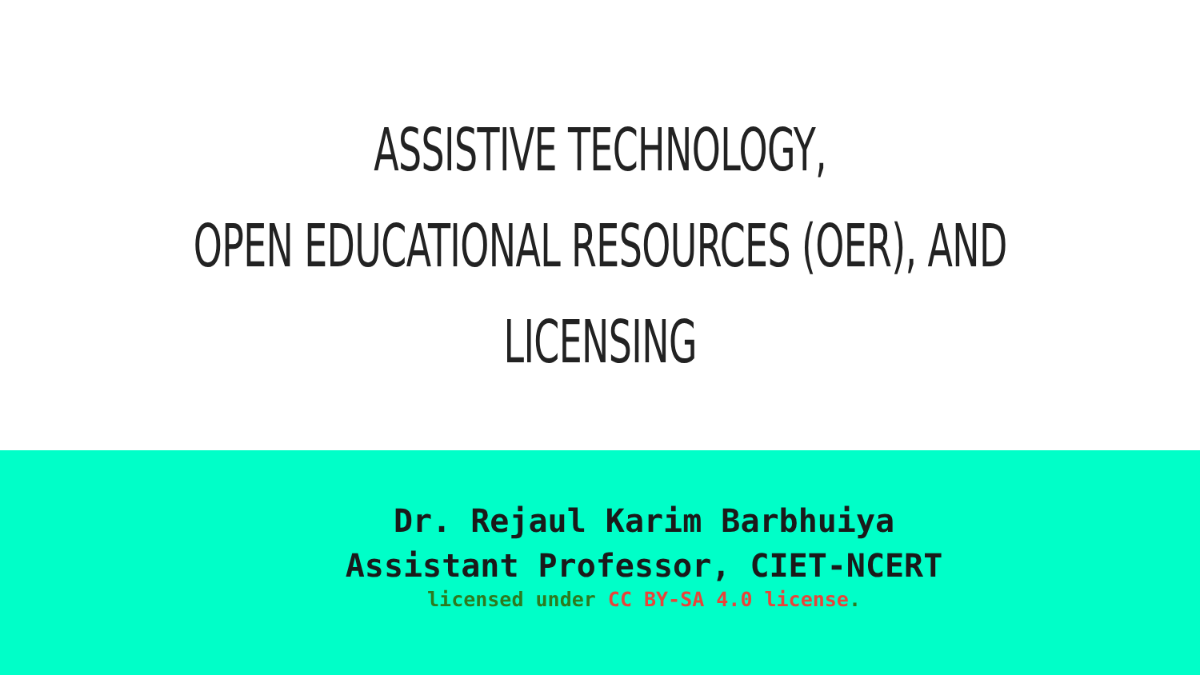ASSISTIVE TECHNOLOGY,
OPEN EDUCATIONAL RESOURCES (OER), AND
LICENSING
Dr. Rejaul Karim Barbhuiya
Assistant Professor, CIET-NCERT
licensed under CC BY-SA 4.0 license.